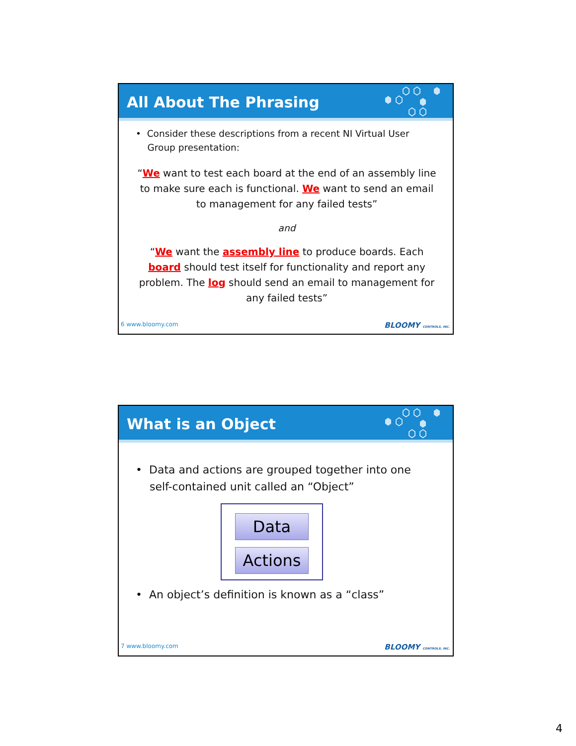All About The Phrasing
• Consider these descriptions from a recent NI Virtual User
Group presentation:
“We want to test each board at the end of an assembly line to make sure each is functional. We want to send an email to management for any failed tests”
and
“We want the assembly line to produce boards. Each board should test itself for functionality and report any problem. The log should send an email to management for any failed tests”
6 www.bloomy.com BLOOMY CONTROLS, INC.
What is an Object
• Data and actions are grouped together into one
self-contained unit called an “Object”
Data
Actions
• An object’s definition is known as a “class”
7 www.bloomy.com BLOOMY CONTROLS, INC.
4